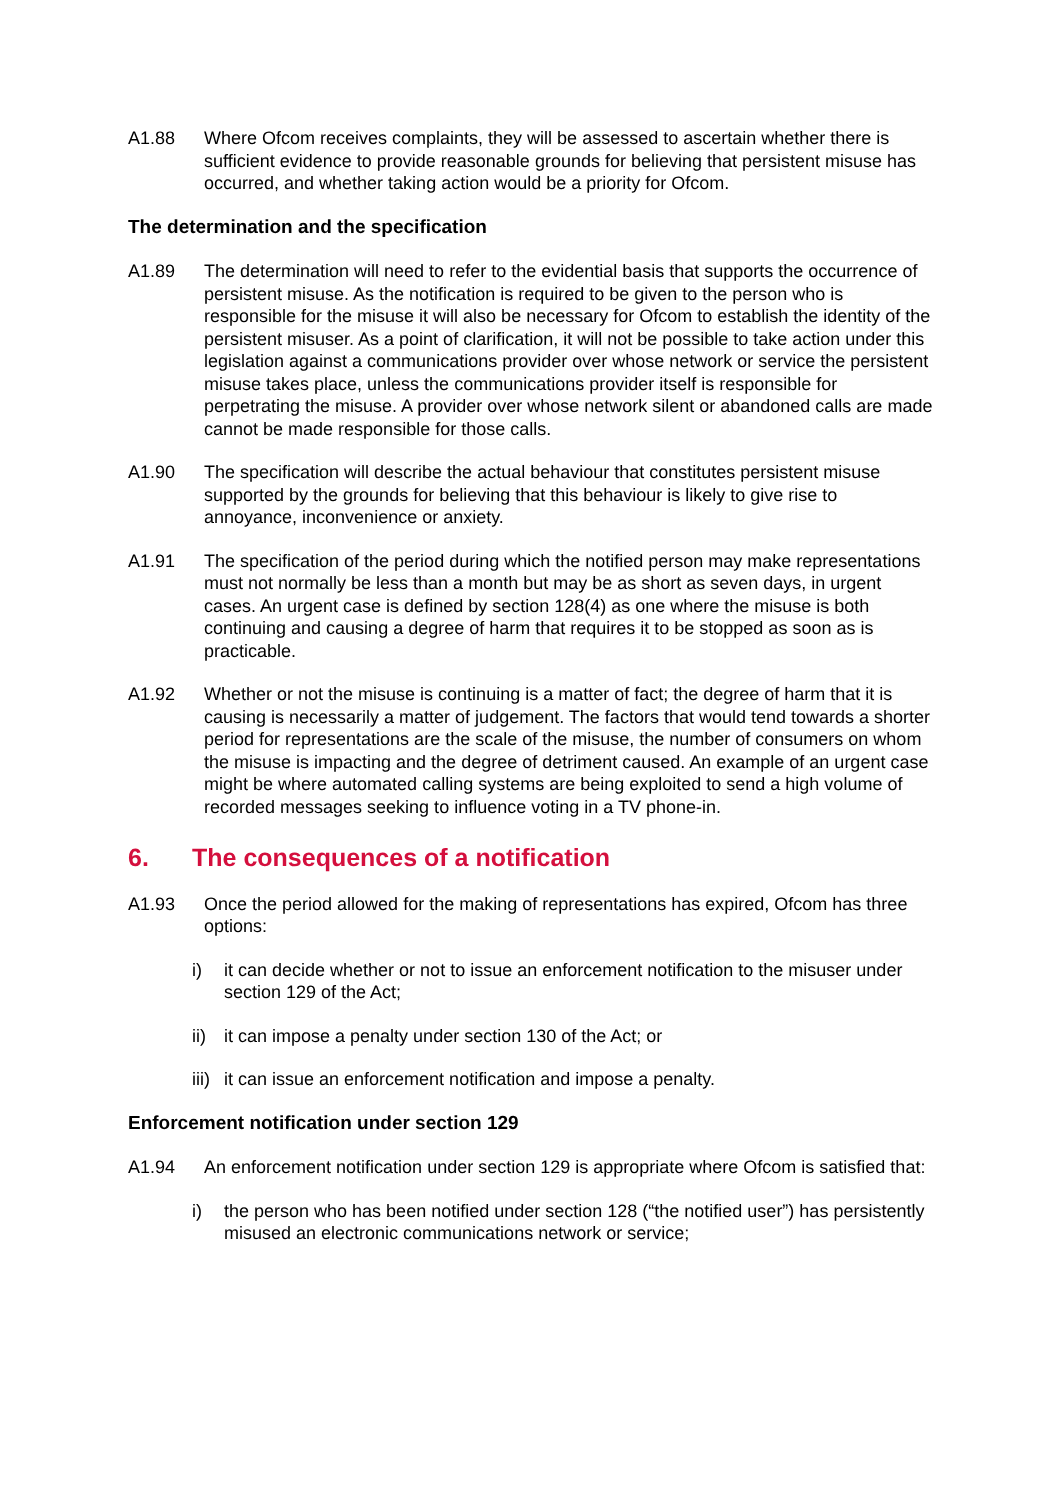A1.88 Where Ofcom receives complaints, they will be assessed to ascertain whether there is sufficient evidence to provide reasonable grounds for believing that persistent misuse has occurred, and whether taking action would be a priority for Ofcom.
The determination and the specification
A1.89 The determination will need to refer to the evidential basis that supports the occurrence of persistent misuse. As the notification is required to be given to the person who is responsible for the misuse it will also be necessary for Ofcom to establish the identity of the persistent misuser. As a point of clarification, it will not be possible to take action under this legislation against a communications provider over whose network or service the persistent misuse takes place, unless the communications provider itself is responsible for perpetrating the misuse. A provider over whose network silent or abandoned calls are made cannot be made responsible for those calls.
A1.90 The specification will describe the actual behaviour that constitutes persistent misuse supported by the grounds for believing that this behaviour is likely to give rise to annoyance, inconvenience or anxiety.
A1.91 The specification of the period during which the notified person may make representations must not normally be less than a month but may be as short as seven days, in urgent cases. An urgent case is defined by section 128(4) as one where the misuse is both continuing and causing a degree of harm that requires it to be stopped as soon as is practicable.
A1.92 Whether or not the misuse is continuing is a matter of fact; the degree of harm that it is causing is necessarily a matter of judgement. The factors that would tend towards a shorter period for representations are the scale of the misuse, the number of consumers on whom the misuse is impacting and the degree of detriment caused. An example of an urgent case might be where automated calling systems are being exploited to send a high volume of recorded messages seeking to influence voting in a TV phone-in.
6. The consequences of a notification
A1.93 Once the period allowed for the making of representations has expired, Ofcom has three options:
i) it can decide whether or not to issue an enforcement notification to the misuser under section 129 of the Act;
ii) it can impose a penalty under section 130 of the Act; or
iii) it can issue an enforcement notification and impose a penalty.
Enforcement notification under section 129
A1.94 An enforcement notification under section 129 is appropriate where Ofcom is satisfied that:
i) the person who has been notified under section 128 (“the notified user”) has persistently misused an electronic communications network or service;